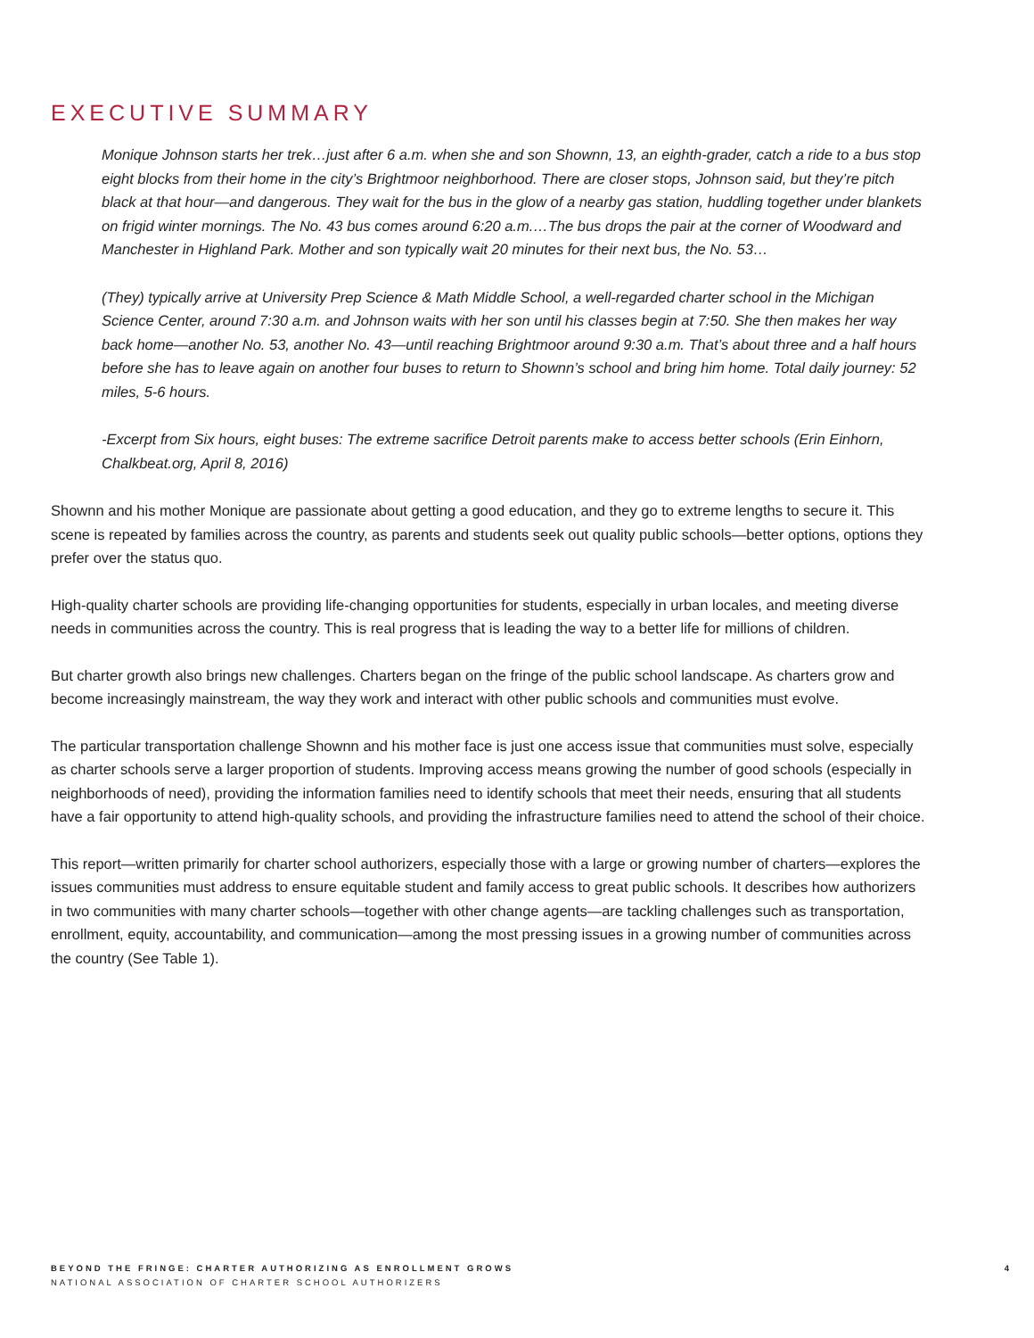EXECUTIVE SUMMARY
Monique Johnson starts her trek…just after 6 a.m. when she and son Shownn, 13, an eighth-grader, catch a ride to a bus stop eight blocks from their home in the city’s Brightmoor neighborhood. There are closer stops, Johnson said, but they’re pitch black at that hour—and dangerous. They wait for the bus in the glow of a nearby gas station, huddling together under blankets on frigid winter mornings. The No. 43 bus comes around 6:20 a.m.…The bus drops the pair at the corner of Woodward and Manchester in Highland Park. Mother and son typically wait 20 minutes for their next bus, the No. 53…
(They) typically arrive at University Prep Science & Math Middle School, a well-regarded charter school in the Michigan Science Center, around 7:30 a.m. and Johnson waits with her son until his classes begin at 7:50. She then makes her way back home—another No. 53, another No. 43—until reaching Brightmoor around 9:30 a.m. That’s about three and a half hours before she has to leave again on another four buses to return to Shownn’s school and bring him home. Total daily journey: 52 miles, 5-6 hours.
-Excerpt from Six hours, eight buses: The extreme sacrifice Detroit parents make to access better schools (Erin Einhorn, Chalkbeat.org, April 8, 2016)
Shownn and his mother Monique are passionate about getting a good education, and they go to extreme lengths to secure it. This scene is repeated by families across the country, as parents and students seek out quality public schools—better options, options they prefer over the status quo.
High-quality charter schools are providing life-changing opportunities for students, especially in urban locales, and meeting diverse needs in communities across the country. This is real progress that is leading the way to a better life for millions of children.
But charter growth also brings new challenges. Charters began on the fringe of the public school landscape. As charters grow and become increasingly mainstream, the way they work and interact with other public schools and communities must evolve.
The particular transportation challenge Shownn and his mother face is just one access issue that communities must solve, especially as charter schools serve a larger proportion of students. Improving access means growing the number of good schools (especially in neighborhoods of need), providing the information families need to identify schools that meet their needs, ensuring that all students have a fair opportunity to attend high-quality schools, and providing the infrastructure families need to attend the school of their choice.
This report—written primarily for charter school authorizers, especially those with a large or growing number of charters—explores the issues communities must address to ensure equitable student and family access to great public schools. It describes how authorizers in two communities with many charter schools—together with other change agents—are tackling challenges such as transportation, enrollment, equity, accountability, and communication—among the most pressing issues in a growing number of communities across the country (See Table 1).
BEYOND THE FRINGE: CHARTER AUTHORIZING AS ENROLLMENT GROWS 4
NATIONAL ASSOCIATION OF CHARTER SCHOOL AUTHORIZERS